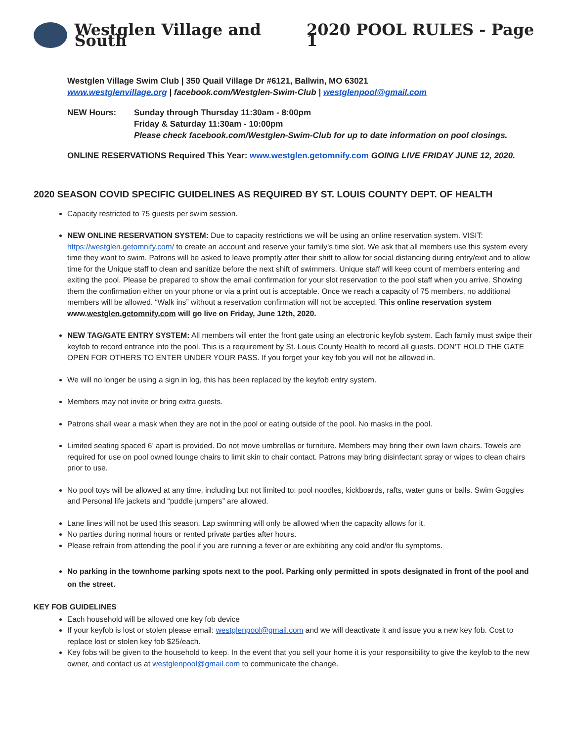Westglen Village and South 2020 POOL RULES - Page 1
Westglen Village Swim Club | 350 Quail Village Dr #6121, Ballwin, MO 63021
www.westglenvillage.org | facebook.com/Westglen-Swim-Club | westglenpool@gmail.com
NEW Hours: Sunday through Thursday 11:30am - 8:00pm
Friday & Saturday 11:30am - 10:00pm
Please check facebook.com/Westglen-Swim-Club for up to date information on pool closings.
ONLINE RESERVATIONS Required This Year: www.westglen.getomnify.com GOING LIVE FRIDAY JUNE 12, 2020.
2020 SEASON COVID SPECIFIC GUIDELINES AS REQUIRED BY ST. LOUIS COUNTY DEPT. OF HEALTH
Capacity restricted to 75 guests per swim session.
NEW ONLINE RESERVATION SYSTEM: Due to capacity restrictions we will be using an online reservation system. VISIT: https://westglen.getomnify.com/ to create an account and reserve your family’s time slot. We ask that all members use this system every time they want to swim. Patrons will be asked to leave promptly after their shift to allow for social distancing during entry/exit and to allow time for the Unique staff to clean and sanitize before the next shift of swimmers. Unique staff will keep count of members entering and exiting the pool. Please be prepared to show the email confirmation for your slot reservation to the pool staff when you arrive. Showing them the confirmation either on your phone or via a print out is acceptable. Once we reach a capacity of 75 members, no additional members will be allowed. “Walk ins” without a reservation confirmation will not be accepted. This online reservation system www.westglen.getomnify.com will go live on Friday, June 12th, 2020.
NEW TAG/GATE ENTRY SYSTEM: All members will enter the front gate using an electronic keyfob system. Each family must swipe their keyfob to record entrance into the pool. This is a requirement by St. Louis County Health to record all guests. DON’T HOLD THE GATE OPEN FOR OTHERS TO ENTER UNDER YOUR PASS. If you forget your key fob you will not be allowed in.
We will no longer be using a sign in log, this has been replaced by the keyfob entry system.
Members may not invite or bring extra guests.
Patrons shall wear a mask when they are not in the pool or eating outside of the pool. No masks in the pool.
Limited seating spaced 6’ apart is provided. Do not move umbrellas or furniture. Members may bring their own lawn chairs. Towels are required for use on pool owned lounge chairs to limit skin to chair contact. Patrons may bring disinfectant spray or wipes to clean chairs prior to use.
No pool toys will be allowed at any time, including but not limited to: pool noodles, kickboards, rafts, water guns or balls. Swim Goggles and Personal life jackets and “puddle jumpers” are allowed.
Lane lines will not be used this season. Lap swimming will only be allowed when the capacity allows for it.
No parties during normal hours or rented private parties after hours.
Please refrain from attending the pool if you are running a fever or are exhibiting any cold and/or flu symptoms.
No parking in the townhome parking spots next to the pool. Parking only permitted in spots designated in front of the pool and on the street.
KEY FOB GUIDELINES
Each household will be allowed one key fob device
If your keyfob is lost or stolen please email: westglenpool@gmail.com and we will deactivate it and issue you a new key fob. Cost to replace lost or stolen key fob $25/each.
Key fobs will be given to the household to keep. In the event that you sell your home it is your responsibility to give the keyfob to the new owner, and contact us at westglenpool@gmail.com to communicate the change.